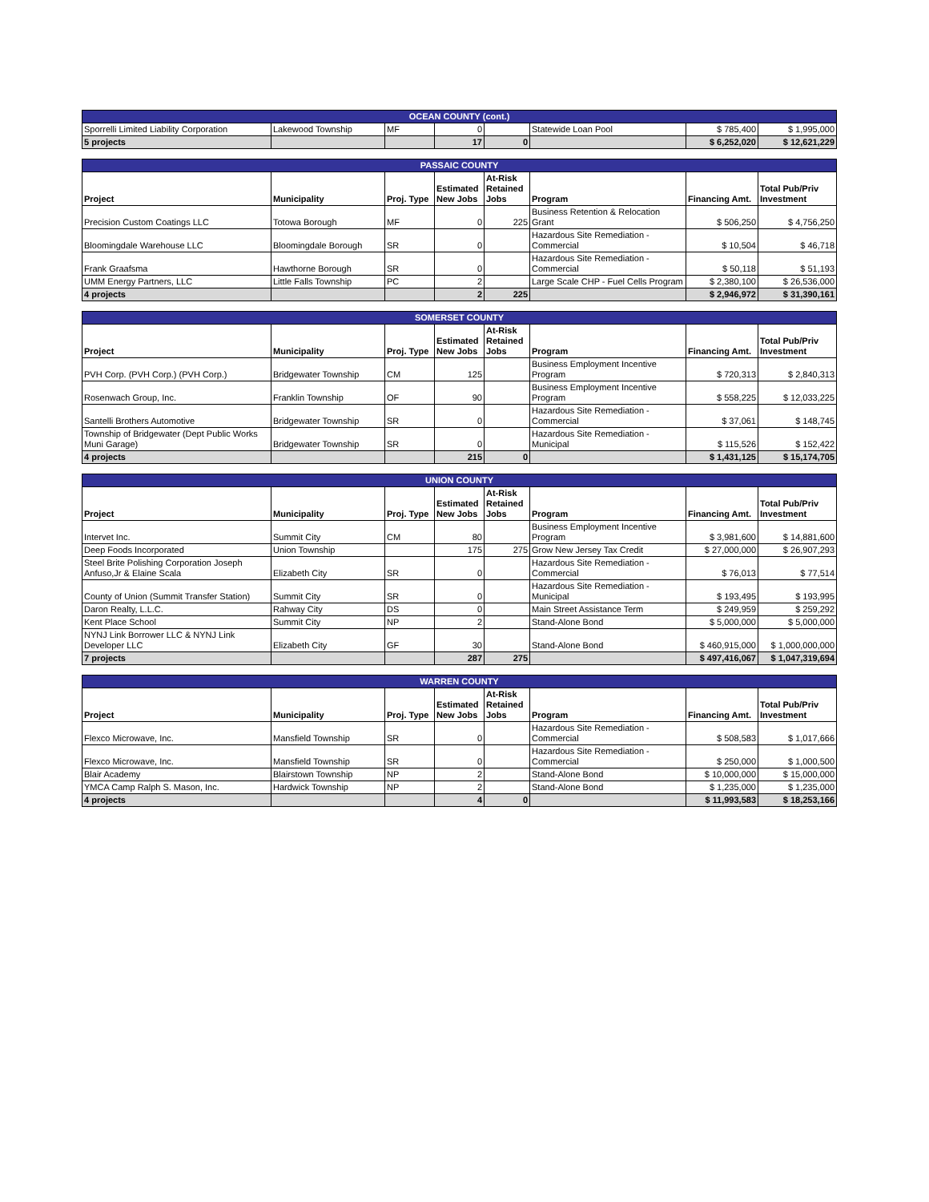| OCEAN COUNTY (cont.) | | | | | | | |
| --- | --- | --- | --- | --- | --- | --- | --- |
| Sporrelli Limited Liability Corporation | Lakewood Township | MF | 0 | | Statewide Loan Pool | $ 785,400 | $ 1,995,000 |
| 5 projects | | | 17 | 0 | | $ 6,252,020 | $ 12,621,229 |
| PASSAIC COUNTY | | | | | | | |
| --- | --- | --- | --- | --- | --- | --- | --- |
| Project | Municipality | Proj. Type | Estimated New Jobs | At-Risk Retained Jobs | Program | Financing Amt. | Total Pub/Priv Investment |
| Precision Custom Coatings LLC | Totowa Borough | MF | 0 | 225 | Business Retention & Relocation Grant | $ 506,250 | $ 4,756,250 |
| Bloomingdale Warehouse LLC | Bloomingdale Borough | SR | 0 | | Hazardous Site Remediation - Commercial | $ 10,504 | $ 46,718 |
| Frank Graafsma | Hawthorne Borough | SR | 0 | | Hazardous Site Remediation - Commercial | $ 50,118 | $ 51,193 |
| UMM Energy Partners, LLC | Little Falls Township | PC | 2 | | Large Scale CHP - Fuel Cells Program | $ 2,380,100 | $ 26,536,000 |
| 4 projects | | | 2 | 225 | | $ 2,946,972 | $ 31,390,161 |
| SOMERSET COUNTY | | | | | | | |
| --- | --- | --- | --- | --- | --- | --- | --- |
| Project | Municipality | Proj. Type | Estimated New Jobs | At-Risk Retained Jobs | Program | Financing Amt. | Total Pub/Priv Investment |
| PVH Corp. (PVH Corp.) (PVH Corp.) | Bridgewater Township | CM | 125 | | Business Employment Incentive Program | $ 720,313 | $ 2,840,313 |
| Rosenwach Group, Inc. | Franklin Township | OF | 90 | | Business Employment Incentive Program | $ 558,225 | $ 12,033,225 |
| Santelli Brothers Automotive | Bridgewater Township | SR | 0 | | Hazardous Site Remediation - Commercial | $ 37,061 | $ 148,745 |
| Township of Bridgewater (Dept Public Works Muni Garage) | Bridgewater Township | SR | 0 | | Hazardous Site Remediation - Municipal | $ 115,526 | $ 152,422 |
| 4 projects | | | 215 | 0 | | $ 1,431,125 | $ 15,174,705 |
| UNION COUNTY | | | | | | | |
| --- | --- | --- | --- | --- | --- | --- | --- |
| Project | Municipality | Proj. Type | Estimated New Jobs | At-Risk Retained Jobs | Program | Financing Amt. | Total Pub/Priv Investment |
| Intervet Inc. | Summit City | CM | 80 | | Business Employment Incentive Program | $ 3,981,600 | $ 14,881,600 |
| Deep Foods Incorporated | Union Township | | 175 | 275 | Grow New Jersey Tax Credit | $ 27,000,000 | $ 26,907,293 |
| Steel Brite Polishing Corporation Joseph Anfuso,Jr & Elaine Scala | Elizabeth City | SR | 0 | | Hazardous Site Remediation - Commercial | $ 76,013 | $ 77,514 |
| County of Union (Summit Transfer Station) | Summit City | SR | 0 | | Hazardous Site Remediation - Municipal | $ 193,495 | $ 193,995 |
| Daron Realty, L.L.C. | Rahway City | DS | 0 | | Main Street Assistance Term | $ 249,959 | $ 259,292 |
| Kent Place School | Summit City | NP | 2 | | Stand-Alone Bond | $ 5,000,000 | $ 5,000,000 |
| NYNJ Link Borrower LLC & NYNJ Link Developer LLC | Elizabeth City | GF | 30 | | Stand-Alone Bond | $ 460,915,000 | $ 1,000,000,000 |
| 7 projects | | | 287 | 275 | | $ 497,416,067 | $ 1,047,319,694 |
| WARREN COUNTY | | | | | | | |
| --- | --- | --- | --- | --- | --- | --- | --- |
| Project | Municipality | Proj. Type | Estimated New Jobs | At-Risk Retained Jobs | Program | Financing Amt. | Total Pub/Priv Investment |
| Flexco Microwave, Inc. | Mansfield Township | SR | 0 | | Hazardous Site Remediation - Commercial | $ 508,583 | $ 1,017,666 |
| Flexco Microwave, Inc. | Mansfield Township | SR | 0 | | Hazardous Site Remediation - Commercial | $ 250,000 | $ 1,000,500 |
| Blair Academy | Blairstown Township | NP | 2 | | Stand-Alone Bond | $ 10,000,000 | $ 15,000,000 |
| YMCA Camp Ralph S. Mason, Inc. | Hardwick Township | NP | 2 | | Stand-Alone Bond | $ 1,235,000 | $ 1,235,000 |
| 4 projects | | | 4 | 0 | | $ 11,993,583 | $ 18,253,166 |